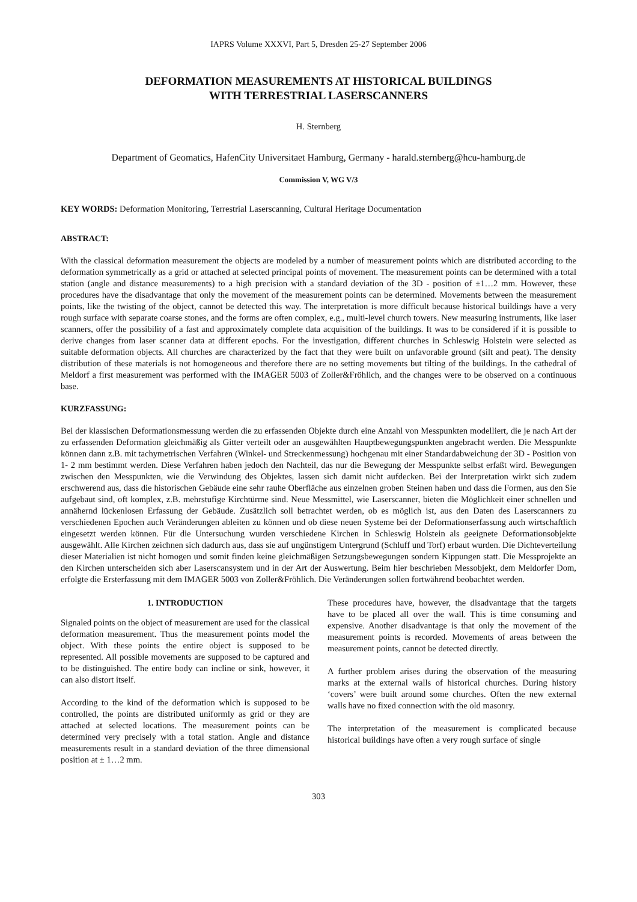IAPRS Volume XXXVI, Part 5, Dresden 25-27 September 2006
DEFORMATION MEASUREMENTS AT HISTORICAL BUILDINGS
WITH TERRESTRIAL LASERSCANNERS
H. Sternberg
Department of Geomatics, HafenCity Universitaet Hamburg, Germany - harald.sternberg@hcu-hamburg.de
Commission V, WG V/3
KEY WORDS: Deformation Monitoring, Terrestrial Laserscanning, Cultural Heritage Documentation
ABSTRACT:
With the classical deformation measurement the objects are modeled by a number of measurement points which are distributed according to the deformation symmetrically as a grid or attached at selected principal points of movement. The measurement points can be determined with a total station (angle and distance measurements) to a high precision with a standard deviation of the 3D - position of ±1…2 mm. However, these procedures have the disadvantage that only the movement of the measurement points can be determined. Movements between the measurement points, like the twisting of the object, cannot be detected this way. The interpretation is more difficult because historical buildings have a very rough surface with separate coarse stones, and the forms are often complex, e.g., multi-level church towers. New measuring instruments, like laser scanners, offer the possibility of a fast and approximately complete data acquisition of the buildings. It was to be considered if it is possible to derive changes from laser scanner data at different epochs. For the investigation, different churches in Schleswig Holstein were selected as suitable deformation objects. All churches are characterized by the fact that they were built on unfavorable ground (silt and peat). The density distribution of these materials is not homogeneous and therefore there are no setting movements but tilting of the buildings. In the cathedral of Meldorf a first measurement was performed with the IMAGER 5003 of Zoller&Fröhlich, and the changes were to be observed on a continuous base.
KURZFASSUNG:
Bei der klassischen Deformationsmessung werden die zu erfassenden Objekte durch eine Anzahl von Messpunkten modelliert, die je nach Art der zu erfassenden Deformation gleichmäßig als Gitter verteilt oder an ausgewählten Hauptbewegungspunkten angebracht werden. Die Messpunkte können dann z.B. mit tachymetrischen Verfahren (Winkel- und Streckenmessung) hochgenau mit einer Standardabweichung der 3D - Position von 1- 2 mm bestimmt werden. Diese Verfahren haben jedoch den Nachteil, das nur die Bewegung der Messpunkte selbst erfaßt wird. Bewegungen zwischen den Messpunkten, wie die Verwindung des Objektes, lassen sich damit nicht aufdecken. Bei der Interpretation wirkt sich zudem erschwerend aus, dass die historischen Gebäude eine sehr rauhe Oberfläche aus einzelnen groben Steinen haben und dass die Formen, aus den Sie aufgebaut sind, oft komplex, z.B. mehrstufige Kirchtürme sind. Neue Messmittel, wie Laserscanner, bieten die Möglichkeit einer schnellen und annähernd lückenlosen Erfassung der Gebäude. Zusätzlich soll betrachtet werden, ob es möglich ist, aus den Daten des Laserscanners zu verschiedenen Epochen auch Veränderungen ableiten zu können und ob diese neuen Systeme bei der Deformationserfassung auch wirtschaftlich eingesetzt werden können. Für die Untersuchung wurden verschiedene Kirchen in Schleswig Holstein als geeignete Deformationsobjekte ausgewählt. Alle Kirchen zeichnen sich dadurch aus, dass sie auf ungünstigem Untergrund (Schluff und Torf) erbaut wurden. Die Dichteverteilung dieser Materialien ist nicht homogen und somit finden keine gleichmäßigen Setzungsbewegungen sondern Kippungen statt. Die Messprojekte an den Kirchen unterscheiden sich aber Laserscansystem und in der Art der Auswertung. Beim hier beschrieben Messobjekt, dem Meldorfer Dom, erfolgte die Ersterfassung mit dem IMAGER 5003 von Zoller&Fröhlich. Die Veränderungen sollen fortwährend beobachtet werden.
1. INTRODUCTION
Signaled points on the object of measurement are used for the classical deformation measurement. Thus the measurement points model the object. With these points the entire object is supposed to be represented. All possible movements are supposed to be captured and to be distinguished. The entire body can incline or sink, however, it can also distort itself.
According to the kind of the deformation which is supposed to be controlled, the points are distributed uniformly as grid or they are attached at selected locations. The measurement points can be determined very precisely with a total station. Angle and distance measurements result in a standard deviation of the three dimensional position at ± 1…2 mm.
These procedures have, however, the disadvantage that the targets have to be placed all over the wall. This is time consuming and expensive. Another disadvantage is that only the movement of the measurement points is recorded. Movements of areas between the measurement points, cannot be detected directly.
A further problem arises during the observation of the measuring marks at the external walls of historical churches. During history ‘covers’ were built around some churches. Often the new external walls have no fixed connection with the old masonry.
The interpretation of the measurement is complicated because historical buildings have often a very rough surface of single
303